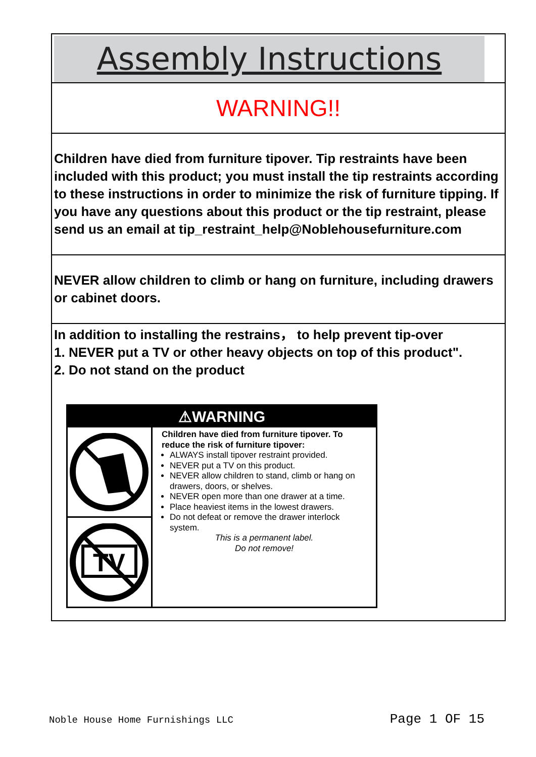Assembly Instructions
WARNING!!
Children have died from furniture tipover. Tip restraints have been included with this product; you must install the tip restraints according to these instructions in order to minimize the risk of furniture tipping. If you have any questions about this product or the tip restraint, please send us an email at tip_restraint_help@Noblehousefurniture.com
NEVER allow children to climb or hang on furniture, including drawers or cabinet doors.
In addition to installing the restrains， to help prevent tip-over
1. NEVER put a TV or other heavy objects on top of this product".
2. Do not stand on the product
⚠WARNING
TV
Children have died from furniture tipover. To reduce the risk of furniture tipover:
ALWAYS install tipover restraint provided.
NEVER put a TV on this product.
NEVER allow children to stand, climb or hang on drawers, doors, or shelves.
NEVER open more than one drawer at a time.
Place heaviest items in the lowest drawers.
Do not defeat or remove the drawer interlock system.
This is a permanent label.
Do not remove!
Noble House Home Furnishings LLC Page 1 OF 15